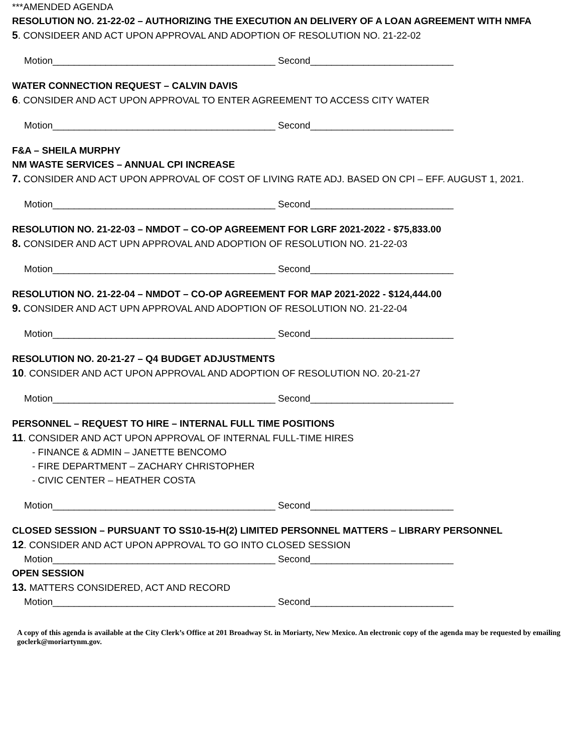***AMENDED AGENDA
RESOLUTION NO. 21-22-02 – AUTHORIZING THE EXECUTION AN DELIVERY OF A LOAN AGREEMENT WITH NMFA
5. CONSIDEER AND ACT UPON APPROVAL AND ADOPTION OF RESOLUTION NO. 21-22-02
Motion__________________________________________ Second___________________________
WATER CONNECTION REQUEST – CALVIN DAVIS
6. CONSIDER AND ACT UPON APPROVAL TO ENTER AGREEMENT TO ACCESS CITY WATER
Motion__________________________________________ Second___________________________
F&A – SHEILA MURPHY
NM WASTE SERVICES – ANNUAL CPI INCREASE
7. CONSIDER AND ACT UPON APPROVAL OF COST OF LIVING RATE ADJ. BASED ON CPI – EFF. AUGUST 1, 2021.
Motion__________________________________________ Second___________________________
RESOLUTION NO. 21-22-03 – NMDOT – CO-OP AGREEMENT FOR LGRF 2021-2022 - $75,833.00
8. CONSIDER AND ACT UPN APPROVAL AND ADOPTION OF RESOLUTION NO. 21-22-03
Motion__________________________________________ Second___________________________
RESOLUTION NO. 21-22-04 – NMDOT – CO-OP AGREEMENT FOR MAP 2021-2022 - $124,444.00
9. CONSIDER AND ACT UPN APPROVAL AND ADOPTION OF RESOLUTION NO. 21-22-04
Motion__________________________________________ Second___________________________
RESOLUTION NO. 20-21-27 – Q4 BUDGET ADJUSTMENTS
10. CONSIDER AND ACT UPON APPROVAL AND ADOPTION OF RESOLUTION NO. 20-21-27
Motion__________________________________________ Second___________________________
PERSONNEL – REQUEST TO HIRE – INTERNAL FULL TIME POSITIONS
11. CONSIDER AND ACT UPON APPROVAL OF INTERNAL FULL-TIME HIRES
- FINANCE & ADMIN – JANETTE BENCOMO
- FIRE DEPARTMENT – ZACHARY CHRISTOPHER
- CIVIC CENTER – HEATHER COSTA
Motion__________________________________________ Second___________________________
CLOSED SESSION – PURSUANT TO SS10-15-H(2) LIMITED PERSONNEL MATTERS – LIBRARY PERSONNEL
12. CONSIDER AND ACT UPON APPROVAL TO GO INTO CLOSED SESSION
Motion__________________________________________ Second___________________________
OPEN SESSION
13. MATTERS CONSIDERED, ACT AND RECORD
Motion__________________________________________ Second___________________________
A copy of this agenda is available at the City Clerk’s Office at 201 Broadway St. in Moriarty, New Mexico. An electronic copy of the agenda may be requested by emailing goclerk@moriartynm.gov.